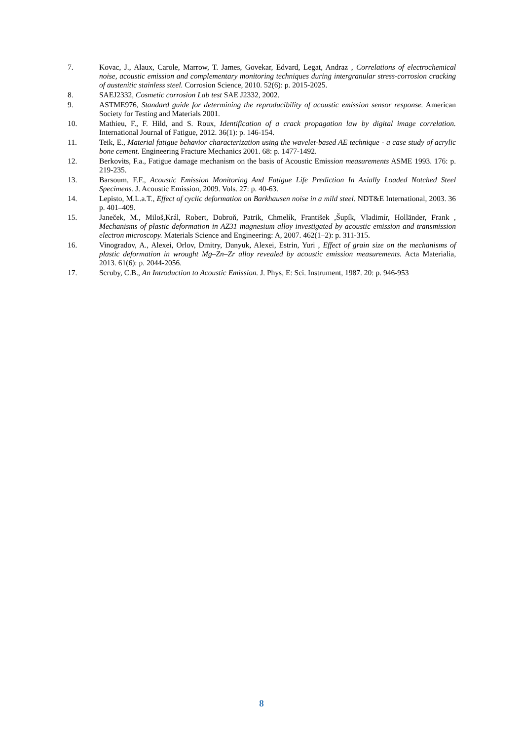7. Kovac, J., Alaux, Carole, Marrow, T. James, Govekar, Edvard, Legat, Andraz , Correlations of electrochemical noise, acoustic emission and complementary monitoring techniques during intergranular stress-corrosion cracking of austenitic stainless steel. Corrosion Science, 2010. 52(6): p. 2015-2025.
8. SAEJ2332, Cosmetic corrosion Lab test SAE J2332, 2002.
9. ASTME976, Standard guide for determining the reproducibility of acoustic emission sensor response. American Society for Testing and Materials 2001.
10. Mathieu, F., F. Hild, and S. Roux, Identification of a crack propagation law by digital image correlation. International Journal of Fatigue, 2012. 36(1): p. 146-154.
11. Teik, E., Material fatigue behavior characterization using the wavelet-based AE technique - a case study of acrylic bone cement. Engineering Fracture Mechanics 2001. 68: p. 1477-1492.
12. Berkovits, F.a., Fatigue damage mechanism on the basis of Acoustic Emission measurements ASME 1993. 176: p. 219-235.
13. Barsoum, F.F., Acoustic Emission Monitoring And Fatigue Life Prediction In Axially Loaded Notched Steel Specimens. J. Acoustic Emission, 2009. Vols. 27: p. 40-63.
14. Lepisto, M.L.a.T., Effect of cyclic deformation on Barkhausen noise in a mild steel. NDT&E International, 2003. 36 p. 401–409.
15. Janeček, M., Miloš,Král, Robert, Dobroň, Patrik, Chmelík, František ,Šupík, Vladimír, Holländer, Frank , Mechanisms of plastic deformation in AZ31 magnesium alloy investigated by acoustic emission and transmission electron microscopy. Materials Science and Engineering: A, 2007. 462(1–2): p. 311-315.
16. Vinogradov, A., Alexei, Orlov, Dmitry, Danyuk, Alexei, Estrin, Yuri , Effect of grain size on the mechanisms of plastic deformation in wrought Mg–Zn–Zr alloy revealed by acoustic emission measurements. Acta Materialia, 2013. 61(6): p. 2044-2056.
17. Scruby, C.B., An Introduction to Acoustic Emission. J. Phys, E: Sci. Instrument, 1987. 20: p. 946-953
8